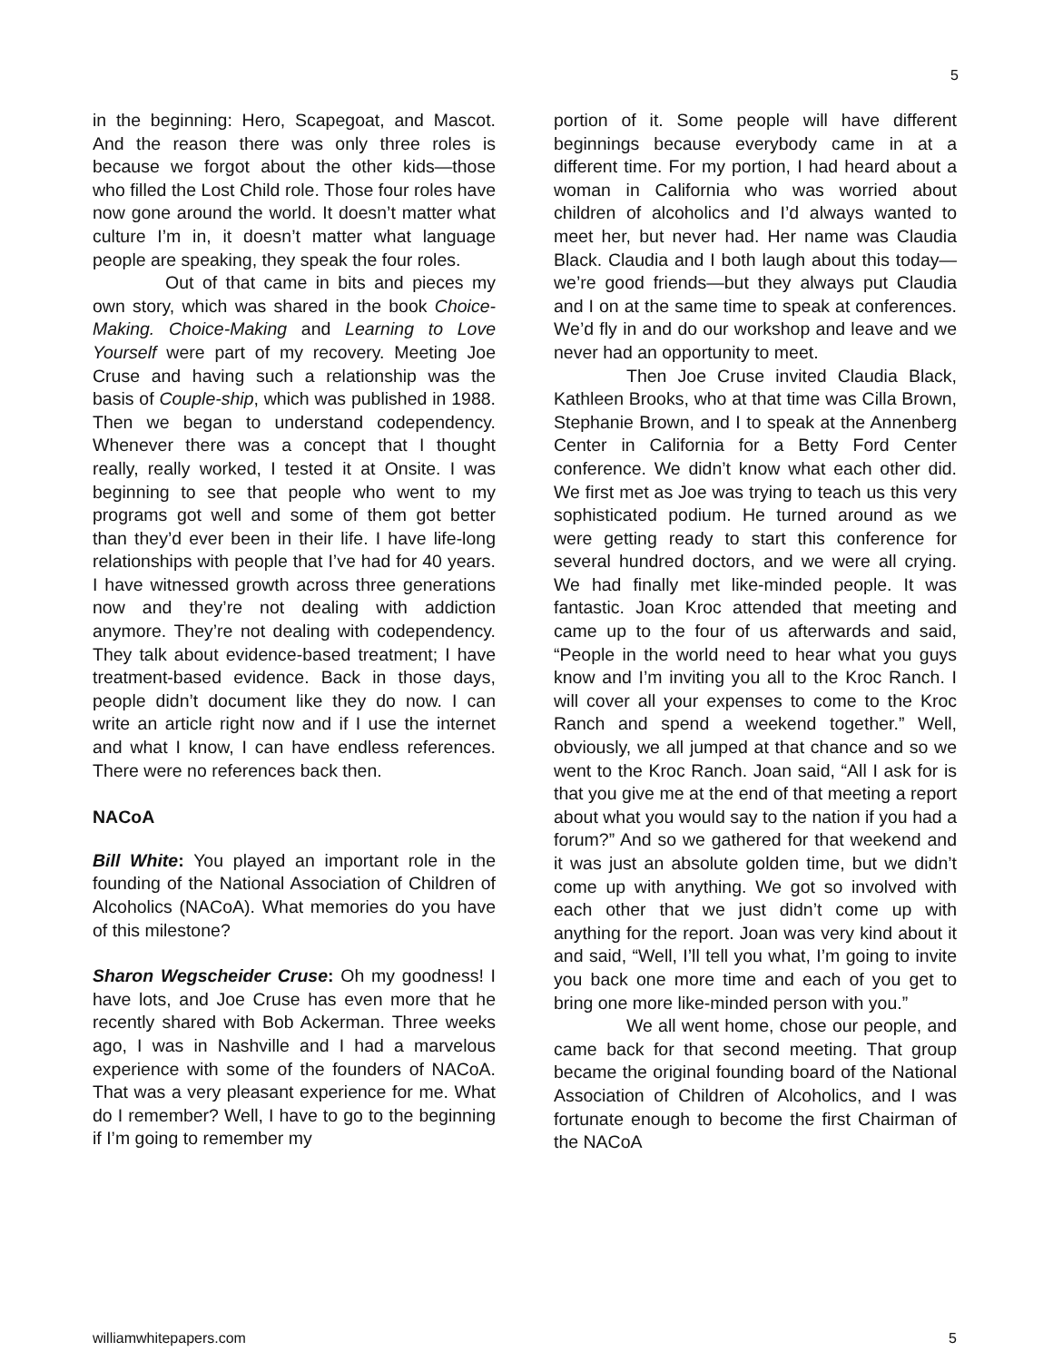5
in the beginning: Hero, Scapegoat, and Mascot. And the reason there was only three roles is because we forgot about the other kids—those who filled the Lost Child role. Those four roles have now gone around the world. It doesn’t matter what culture I’m in, it doesn’t matter what language people are speaking, they speak the four roles.
Out of that came in bits and pieces my own story, which was shared in the book Choice-Making. Choice-Making and Learning to Love Yourself were part of my recovery. Meeting Joe Cruse and having such a relationship was the basis of Couple-ship, which was published in 1988. Then we began to understand codependency. Whenever there was a concept that I thought really, really worked, I tested it at Onsite. I was beginning to see that people who went to my programs got well and some of them got better than they’d ever been in their life. I have life-long relationships with people that I’ve had for 40 years. I have witnessed growth across three generations now and they’re not dealing with addiction anymore. They’re not dealing with codependency. They talk about evidence-based treatment; I have treatment-based evidence. Back in those days, people didn’t document like they do now. I can write an article right now and if I use the internet and what I know, I can have endless references. There were no references back then.
NACoA
Bill White: You played an important role in the founding of the National Association of Children of Alcoholics (NACoA). What memories do you have of this milestone?
Sharon Wegscheider Cruse: Oh my goodness! I have lots, and Joe Cruse has even more that he recently shared with Bob Ackerman. Three weeks ago, I was in Nashville and I had a marvelous experience with some of the founders of NACoA. That was a very pleasant experience for me. What do I remember? Well, I have to go to the beginning if I’m going to remember my
portion of it. Some people will have different beginnings because everybody came in at a different time. For my portion, I had heard about a woman in California who was worried about children of alcoholics and I’d always wanted to meet her, but never had. Her name was Claudia Black. Claudia and I both laugh about this today—we’re good friends—but they always put Claudia and I on at the same time to speak at conferences. We’d fly in and do our workshop and leave and we never had an opportunity to meet.
Then Joe Cruse invited Claudia Black, Kathleen Brooks, who at that time was Cilla Brown, Stephanie Brown, and I to speak at the Annenberg Center in California for a Betty Ford Center conference. We didn’t know what each other did. We first met as Joe was trying to teach us this very sophisticated podium. He turned around as we were getting ready to start this conference for several hundred doctors, and we were all crying. We had finally met like-minded people. It was fantastic. Joan Kroc attended that meeting and came up to the four of us afterwards and said, “People in the world need to hear what you guys know and I’m inviting you all to the Kroc Ranch. I will cover all your expenses to come to the Kroc Ranch and spend a weekend together.” Well, obviously, we all jumped at that chance and so we went to the Kroc Ranch. Joan said, “All I ask for is that you give me at the end of that meeting a report about what you would say to the nation if you had a forum?” And so we gathered for that weekend and it was just an absolute golden time, but we didn’t come up with anything. We got so involved with each other that we just didn’t come up with anything for the report. Joan was very kind about it and said, “Well, I’ll tell you what, I’m going to invite you back one more time and each of you get to bring one more like-minded person with you.”
We all went home, chose our people, and came back for that second meeting. That group became the original founding board of the National Association of Children of Alcoholics, and I was fortunate enough to become the first Chairman of the NACoA
williamwhitepapers.com 5